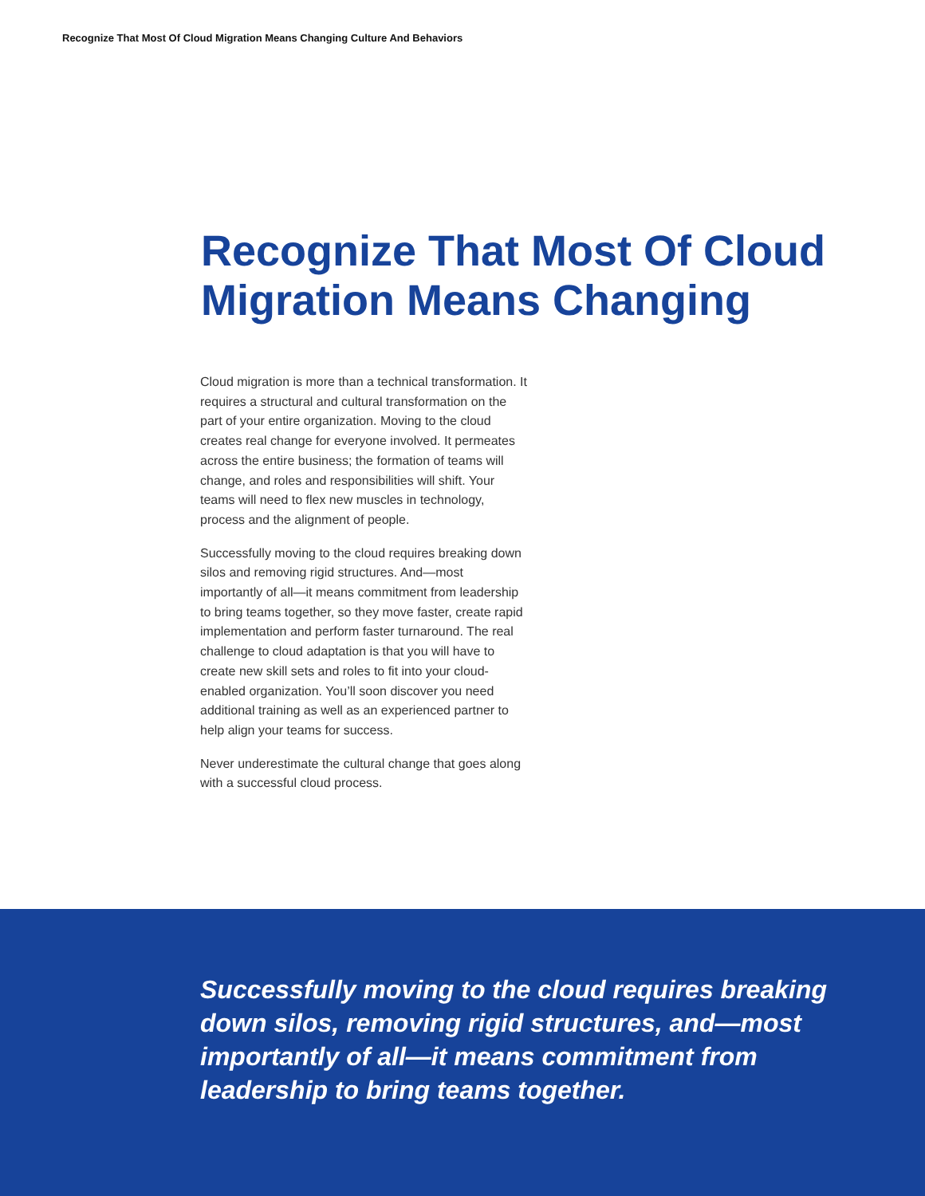Recognize That Most Of Cloud Migration Means Changing Culture And Behaviors
Recognize That Most Of Cloud Migration Means Changing
Cloud migration is more than a technical transformation. It requires a structural and cultural transformation on the part of your entire organization. Moving to the cloud creates real change for everyone involved. It permeates across the entire business; the formation of teams will change, and roles and responsibilities will shift. Your teams will need to flex new muscles in technology, process and the alignment of people.
Successfully moving to the cloud requires breaking down silos and removing rigid structures. And—most importantly of all—it means commitment from leadership to bring teams together, so they move faster, create rapid implementation and perform faster turnaround. The real challenge to cloud adaptation is that you will have to create new skill sets and roles to fit into your cloud-enabled organization. You’ll soon discover you need additional training as well as an experienced partner to help align your teams for success.
Never underestimate the cultural change that goes along with a successful cloud process.
Successfully moving to the cloud requires breaking down silos, removing rigid structures, and—most importantly of all—it means commitment from leadership to bring teams together.